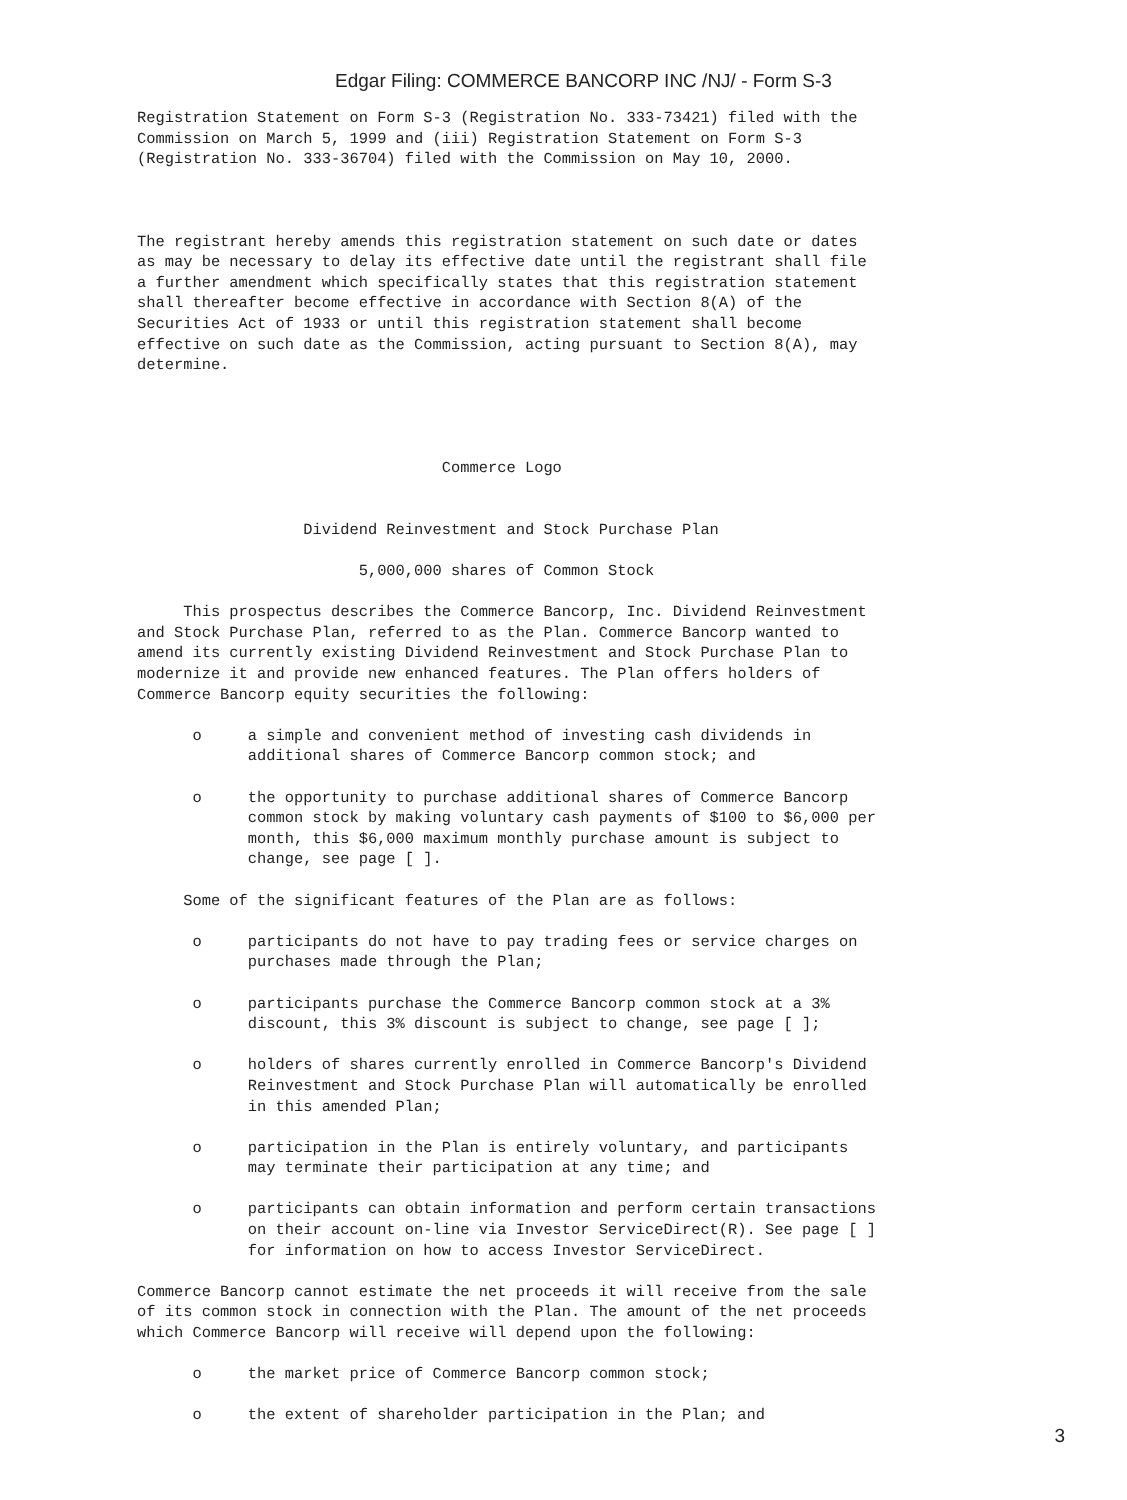Edgar Filing: COMMERCE BANCORP INC /NJ/ - Form S-3
Registration Statement on Form S-3 (Registration No. 333-73421) filed with the
Commission on March 5, 1999 and (iii) Registration Statement on Form S-3
(Registration No. 333-36704) filed with the Commission on May 10, 2000.



The registrant hereby amends this registration statement on such date or dates
as may be necessary to delay its effective date until the registrant shall file
a further amendment which specifically states that this registration statement
shall thereafter become effective in accordance with Section 8(A) of the
Securities Act of 1933 or until this registration statement shall become
effective on such date as the Commission, acting pursuant to Section 8(A), may
determine.




                                 Commerce Logo


                  Dividend Reinvestment and Stock Purchase Plan

                        5,000,000 shares of Common Stock

     This prospectus describes the Commerce Bancorp, Inc. Dividend Reinvestment
and Stock Purchase Plan, referred to as the Plan. Commerce Bancorp wanted to
amend its currently existing Dividend Reinvestment and Stock Purchase Plan to
modernize it and provide new enhanced features. The Plan offers holders of
Commerce Bancorp equity securities the following:

      o     a simple and convenient method of investing cash dividends in
            additional shares of Commerce Bancorp common stock; and

      o     the opportunity to purchase additional shares of Commerce Bancorp
            common stock by making voluntary cash payments of $100 to $6,000 per
            month, this $6,000 maximum monthly purchase amount is subject to
            change, see page [ ].

     Some of the significant features of the Plan are as follows:

      o     participants do not have to pay trading fees or service charges on
            purchases made through the Plan;

      o     participants purchase the Commerce Bancorp common stock at a 3%
            discount, this 3% discount is subject to change, see page [ ];

      o     holders of shares currently enrolled in Commerce Bancorp's Dividend
            Reinvestment and Stock Purchase Plan will automatically be enrolled
            in this amended Plan;

      o     participation in the Plan is entirely voluntary, and participants
            may terminate their participation at any time; and

      o     participants can obtain information and perform certain transactions
            on their account on-line via Investor ServiceDirect(R). See page [ ]
            for information on how to access Investor ServiceDirect.

Commerce Bancorp cannot estimate the net proceeds it will receive from the sale
of its common stock in connection with the Plan. The amount of the net proceeds
which Commerce Bancorp will receive will depend upon the following:

      o     the market price of Commerce Bancorp common stock;

      o     the extent of shareholder participation in the Plan; and
3